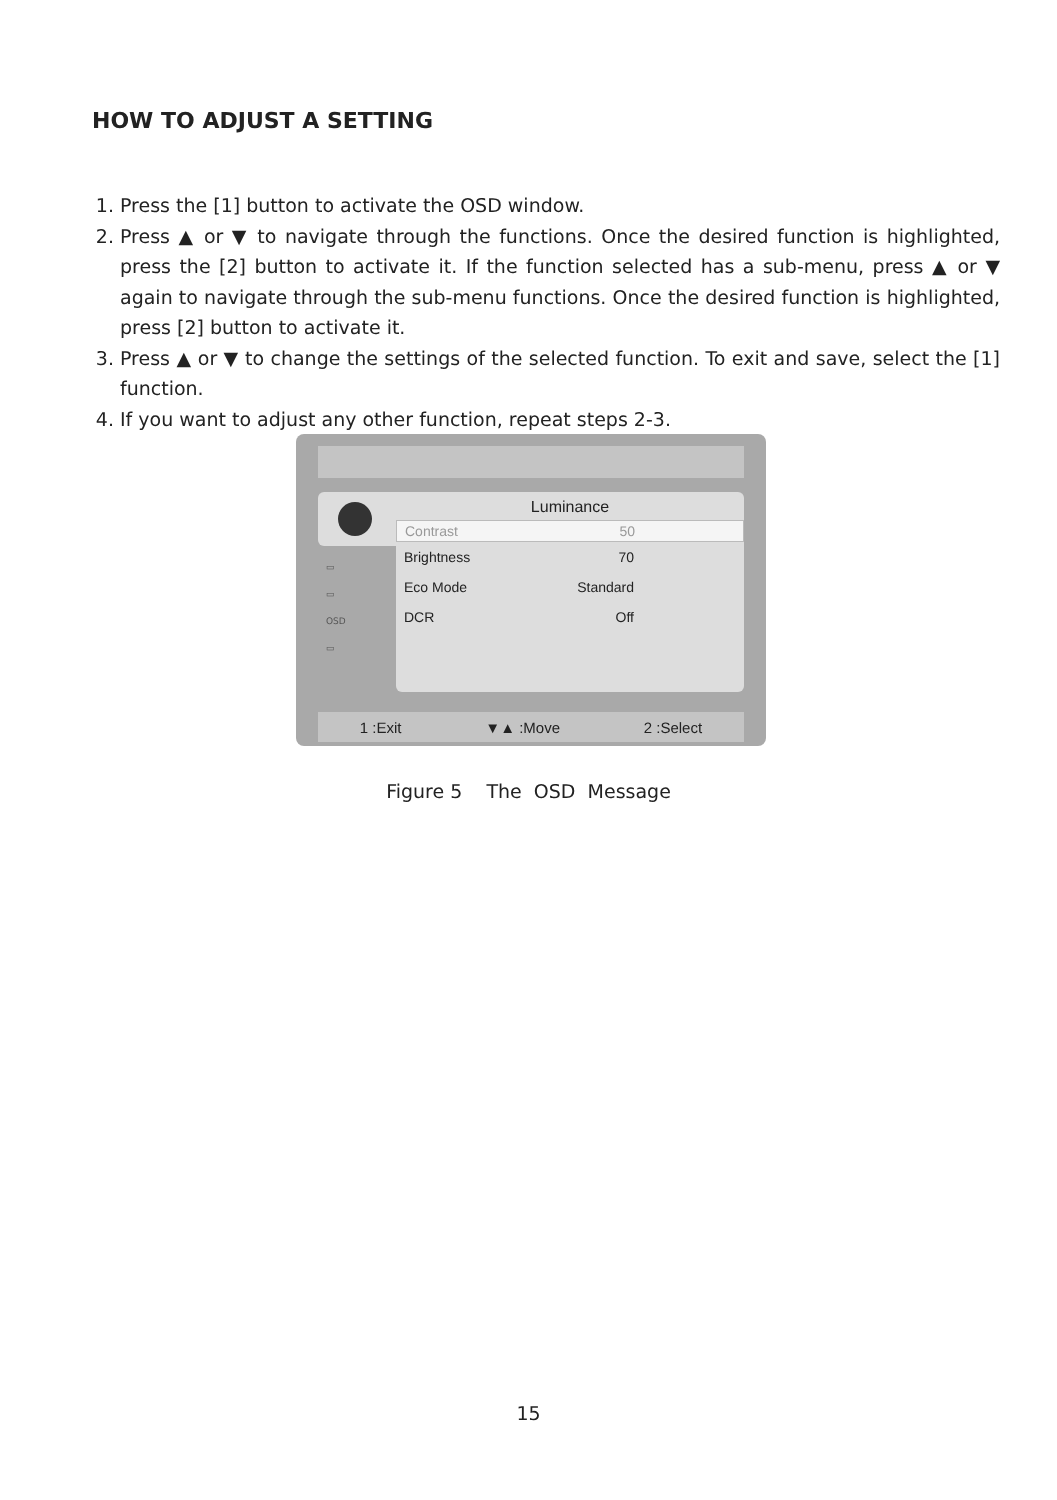HOW TO ADJUST A SETTING
1. Press the [1] button to activate the OSD window.
2. Press ▲ or ▼ to navigate through the functions. Once the desired function is highlighted, press the [2] button to activate it. If the function selected has a sub-menu, press ▲ or ▼ again to navigate through the sub-menu functions. Once the desired function is highlighted, press [2] button to activate it.
3. Press ▲ or ▼ to change the settings of the selected function. To exit and save, select the [1] function.
4. If you want to adjust any other function, repeat steps 2-3.
▭
▭
OSD
▭
Luminance
Contrast 50
Brightness 70
Eco Mode Standard
DCR Off
1 :Exit ▼▲ :Move 2 :Select
Figure 5 The OSD Message
15